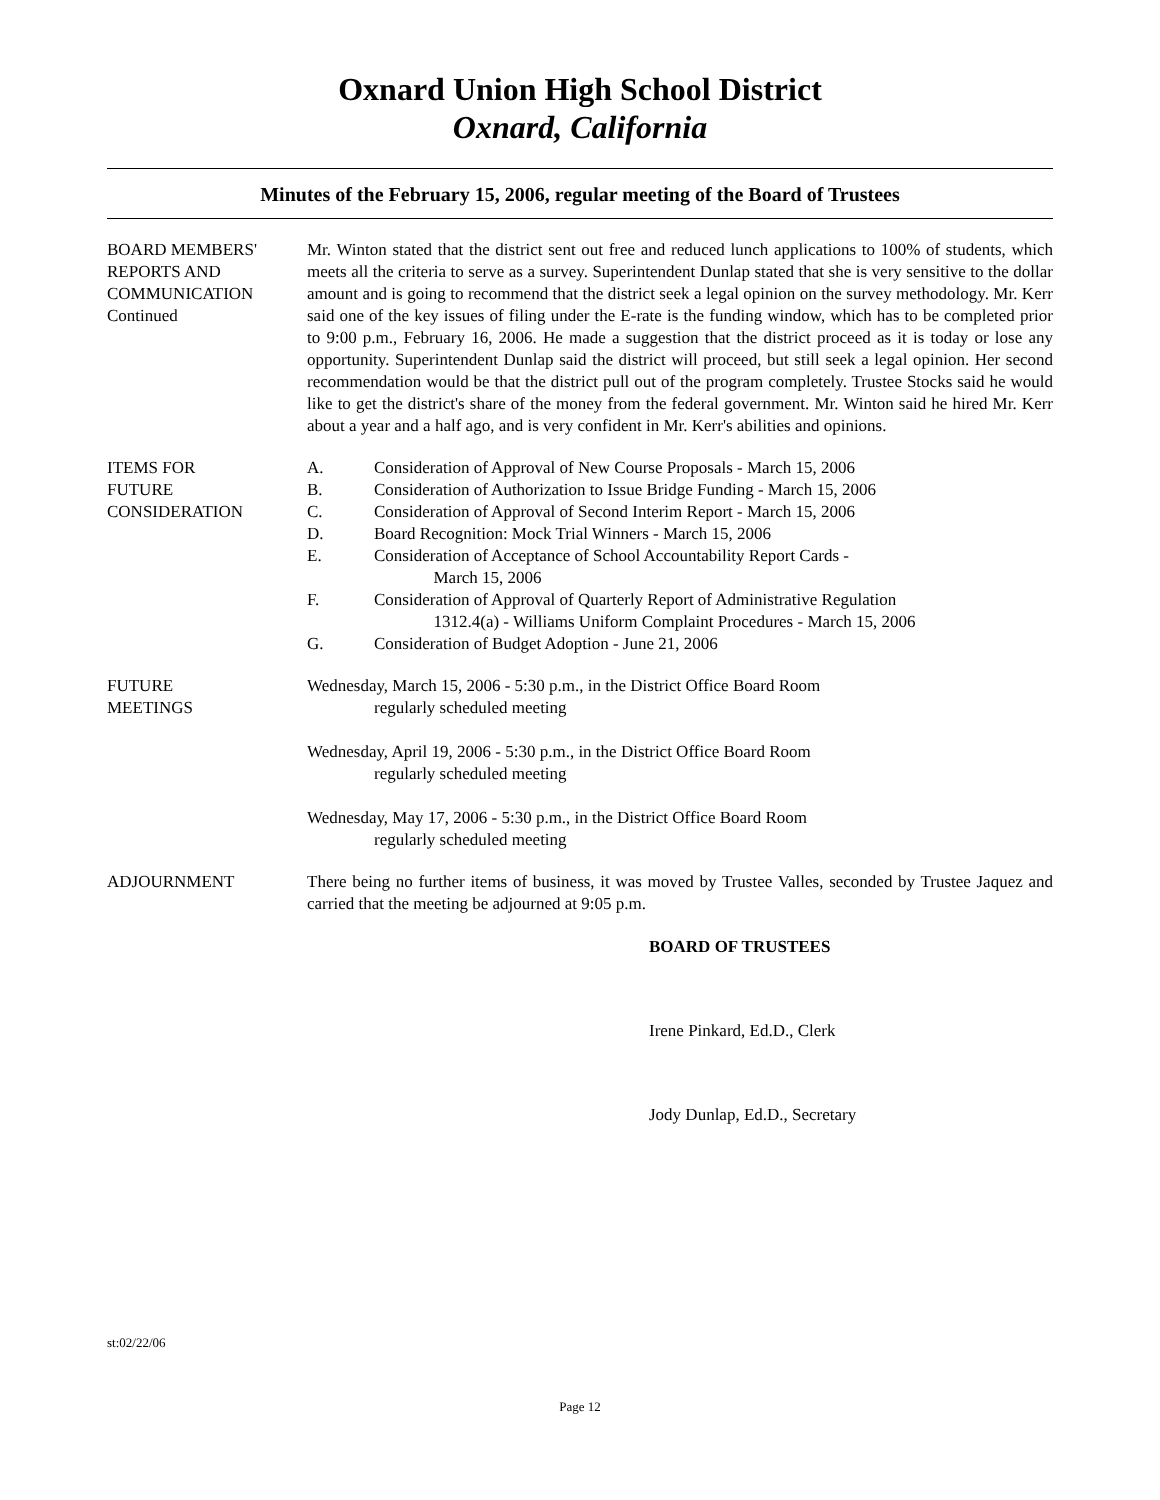Oxnard Union High School District
Oxnard, California
Minutes of the February 15, 2006, regular meeting of the Board of Trustees
BOARD MEMBERS'
REPORTS AND
COMMUNICATION
Continued
Mr. Winton stated that the district sent out free and reduced lunch applications to 100% of students, which meets all the criteria to serve as a survey. Superintendent Dunlap stated that she is very sensitive to the dollar amount and is going to recommend that the district seek a legal opinion on the survey methodology. Mr. Kerr said one of the key issues of filing under the E-rate is the funding window, which has to be completed prior to 9:00 p.m., February 16, 2006. He made a suggestion that the district proceed as it is today or lose any opportunity. Superintendent Dunlap said the district will proceed, but still seek a legal opinion. Her second recommendation would be that the district pull out of the program completely. Trustee Stocks said he would like to get the district's share of the money from the federal government. Mr. Winton said he hired Mr. Kerr about a year and a half ago, and is very confident in Mr. Kerr's abilities and opinions.
ITEMS FOR
FUTURE
CONSIDERATION
A. Consideration of Approval of New Course Proposals - March 15, 2006
B. Consideration of Authorization to Issue Bridge Funding - March 15, 2006
C. Consideration of Approval of Second Interim Report - March 15, 2006
D. Board Recognition: Mock Trial Winners - March 15, 2006
E. Consideration of Acceptance of School Accountability Report Cards -
March 15, 2006
F. Consideration of Approval of Quarterly Report of Administrative Regulation
1312.4(a) - Williams Uniform Complaint Procedures - March 15, 2006
G. Consideration of Budget Adoption - June 21, 2006
FUTURE
MEETINGS
Wednesday, March 15, 2006 - 5:30 p.m., in the District Office Board Room
regularly scheduled meeting
Wednesday, April 19, 2006 - 5:30 p.m., in the District Office Board Room
regularly scheduled meeting
Wednesday, May 17, 2006 - 5:30 p.m., in the District Office Board Room
regularly scheduled meeting
ADJOURNMENT There being no further items of business, it was moved by Trustee Valles, seconded by Trustee Jaquez and carried that the meeting be adjourned at 9:05 p.m.
BOARD OF TRUSTEES
Irene Pinkard, Ed.D., Clerk
Jody Dunlap, Ed.D., Secretary
st:02/22/06
Page 12